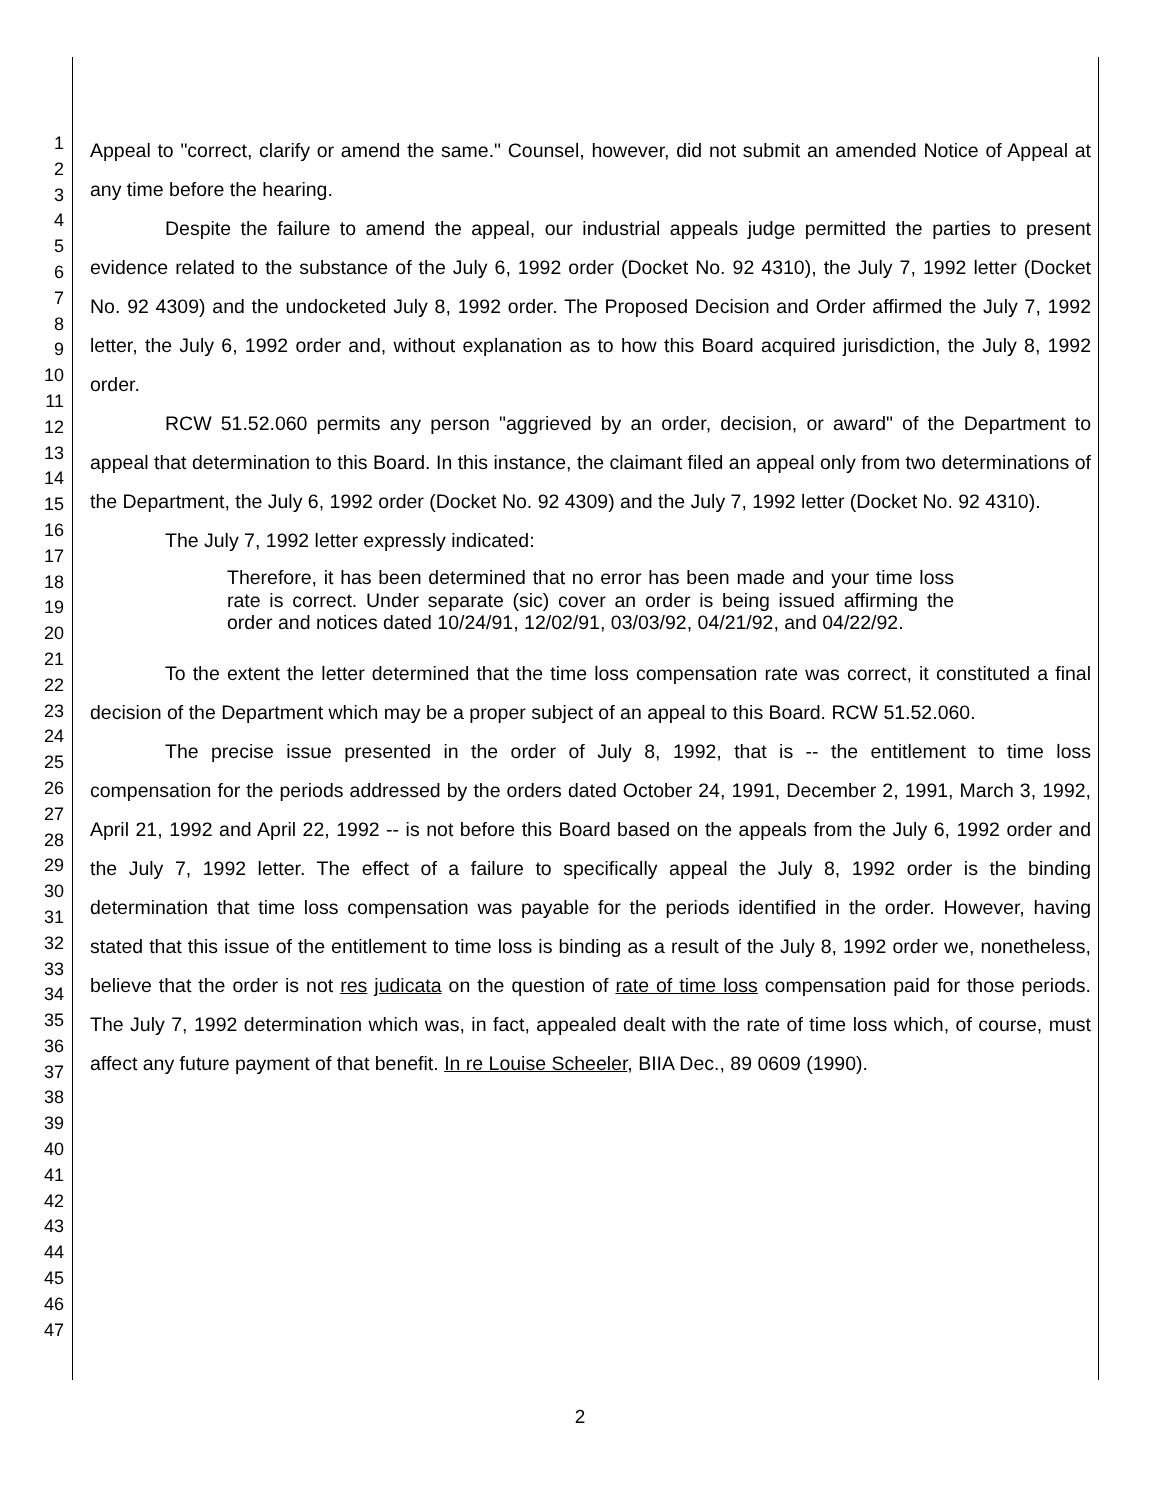1
2
3
4
5
6
7
8
9
10
11
12
13
14
15
16
17
18
19
20
21
22
23
24
25
26
27
28
29
30
31
32
33
34
35
36
37
38
39
40
41
42
43
44
45
46
47
Appeal to "correct, clarify or amend the same." Counsel, however, did not submit an amended Notice of Appeal at any time before the hearing.
Despite the failure to amend the appeal, our industrial appeals judge permitted the parties to present evidence related to the substance of the July 6, 1992 order (Docket No. 92 4310), the July 7, 1992 letter (Docket No. 92 4309) and the undocketed July 8, 1992 order. The Proposed Decision and Order affirmed the July 7, 1992 letter, the July 6, 1992 order and, without explanation as to how this Board acquired jurisdiction, the July 8, 1992 order.
RCW 51.52.060 permits any person "aggrieved by an order, decision, or award" of the Department to appeal that determination to this Board. In this instance, the claimant filed an appeal only from two determinations of the Department, the July 6, 1992 order (Docket No. 92 4309) and the July 7, 1992 letter (Docket No. 92 4310).
The July 7, 1992 letter expressly indicated:
Therefore, it has been determined that no error has been made and your time loss rate is correct. Under separate (sic) cover an order is being issued affirming the order and notices dated 10/24/91, 12/02/91, 03/03/92, 04/21/92, and 04/22/92.
To the extent the letter determined that the time loss compensation rate was correct, it constituted a final decision of the Department which may be a proper subject of an appeal to this Board. RCW 51.52.060.
The precise issue presented in the order of July 8, 1992, that is -- the entitlement to time loss compensation for the periods addressed by the orders dated October 24, 1991, December 2, 1991, March 3, 1992, April 21, 1992 and April 22, 1992 -- is not before this Board based on the appeals from the July 6, 1992 order and the July 7, 1992 letter. The effect of a failure to specifically appeal the July 8, 1992 order is the binding determination that time loss compensation was payable for the periods identified in the order. However, having stated that this issue of the entitlement to time loss is binding as a result of the July 8, 1992 order we, nonetheless, believe that the order is not res judicata on the question of rate of time loss compensation paid for those periods. The July 7, 1992 determination which was, in fact, appealed dealt with the rate of time loss which, of course, must affect any future payment of that benefit. In re Louise Scheeler, BIIA Dec., 89 0609 (1990).
2